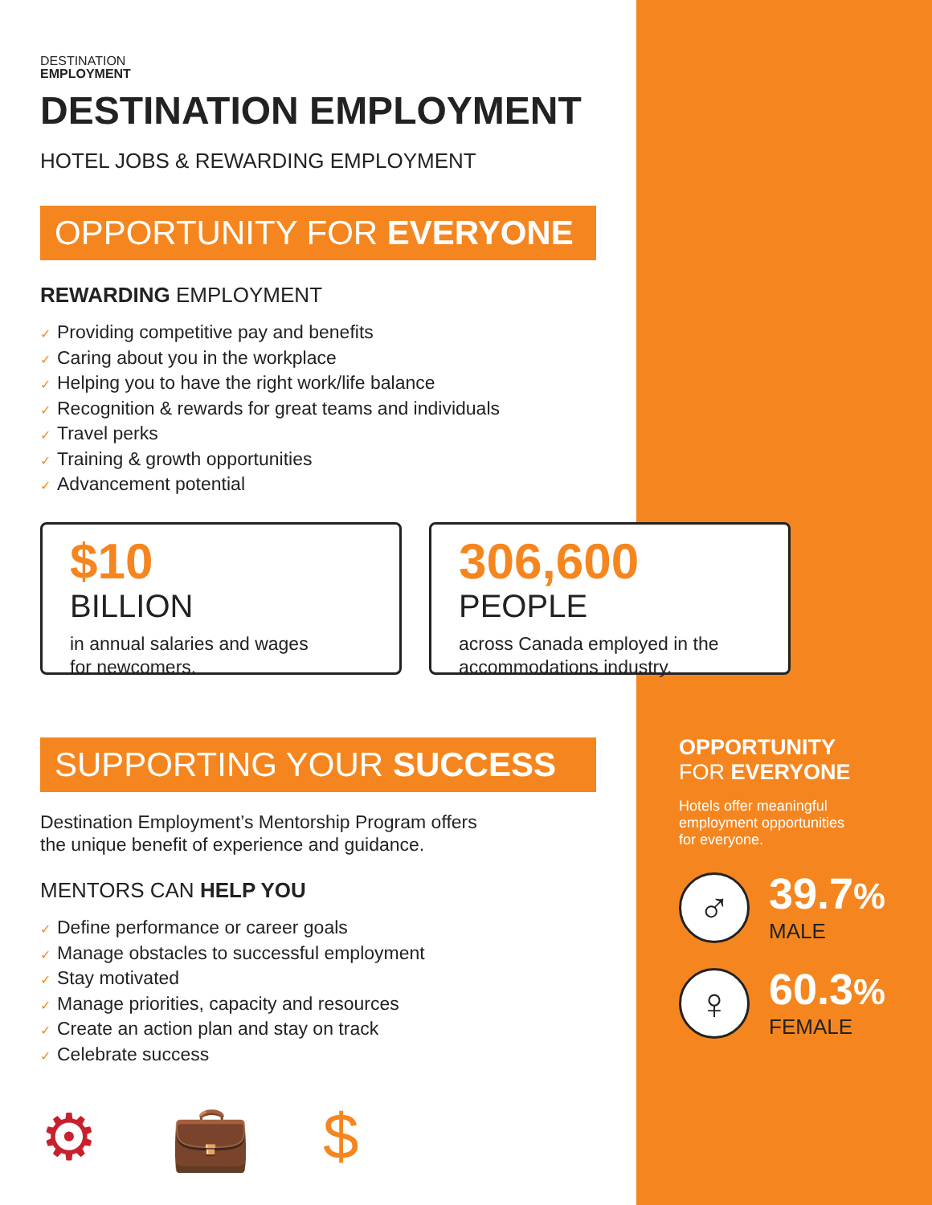DESTINATION
EMPLOYMENT
DESTINATION EMPLOYMENT
HOTEL JOBS & REWARDING EMPLOYMENT
OPPORTUNITY FOR EVERYONE
REWARDING EMPLOYMENT
✓ Providing competitive pay and benefits
✓ Caring about you in the workplace
✓ Helping you to have the right work/life balance
✓ Recognition & rewards for great teams and individuals
✓ Travel perks
✓ Training & growth opportunities
✓ Advancement potential
$10
BILLION
in annual salaries and wages
for newcomers.
306,600
PEOPLE
across Canada employed in the
accommodations industry.
SUPPORTING YOUR SUCCESS
Destination Employment’s Mentorship Program offers
the unique benefit of experience and guidance.
MENTORS CAN HELP YOU
✓ Define performance or career goals
✓ Manage obstacles to successful employment
✓ Stay motivated
✓ Manage priorities, capacity and resources
✓ Create an action plan and stay on track
✓ Celebrate success
⚙ 💼 $
OPPORTUNITY
FOR EVERYONE
Hotels offer meaningful
employment opportunities
for everyone.
♂
39.7%
MALE
♀
60.3%
FEMALE